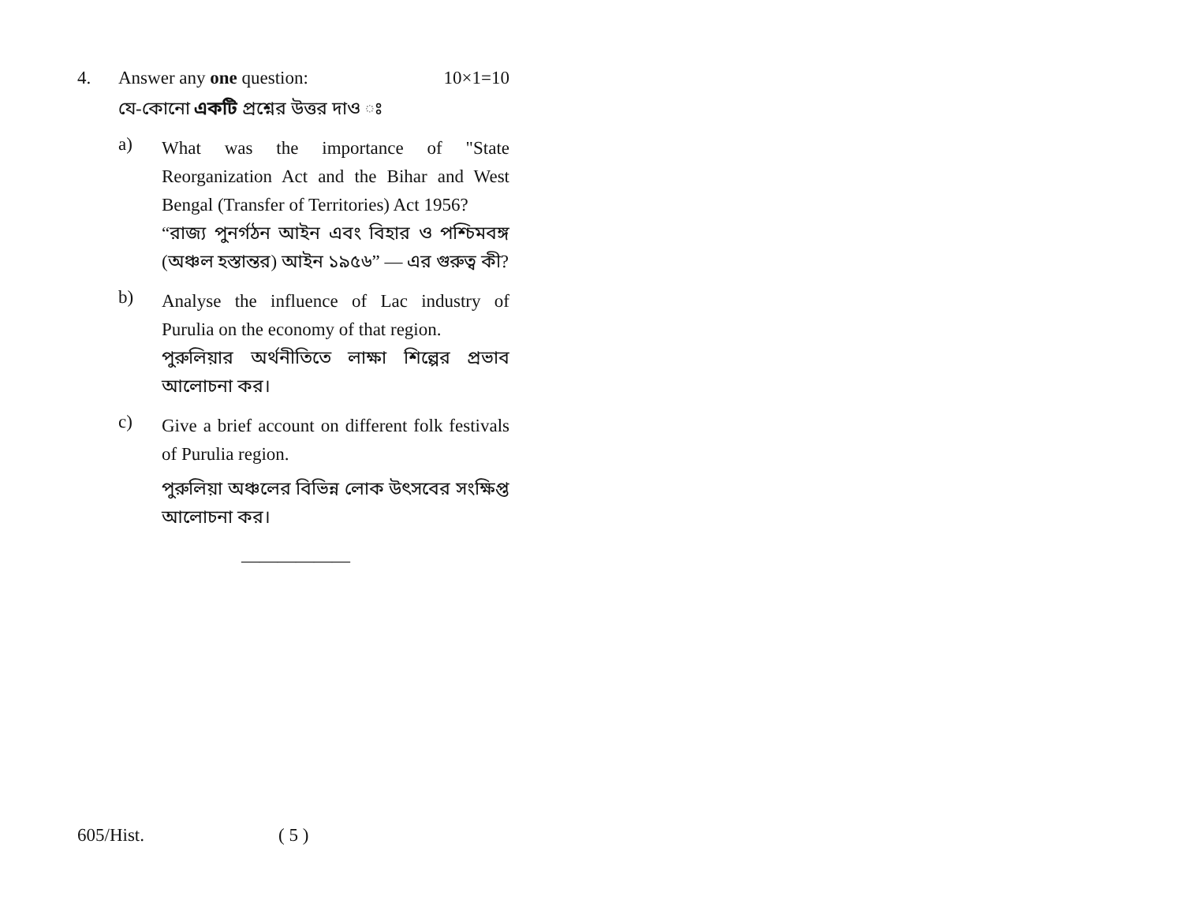4. Answer any one question: 10×1=10
যে-কোনো একটি প্রশ্নের উত্তর দাও ঃ
a)
What was the importance of "State Reorganization Act and the Bihar and West Bengal (Transfer of Territories) Act 1956?
“রাজ্য পুনর্গঠন আইন এবং বিহার ও পশ্চিমবঙ্গ (অঞ্চল হস্তান্তর) আইন ১৯৫৬” — এর গুরুত্ব কী?
b)
Analyse the influence of Lac industry of Purulia on the economy of that region.
পুরুলিয়ার অর্থনীতিতে লাক্ষা শিল্পের প্রভাব আলোচনা কর।
c)
Give a brief account on different folk festivals of Purulia region.
পুরুলিয়া অঞ্চলের বিভিন্ন লোক উৎসবের সংক্ষিপ্ত আলোচনা কর।
——————
605/Hist. ( 5 )